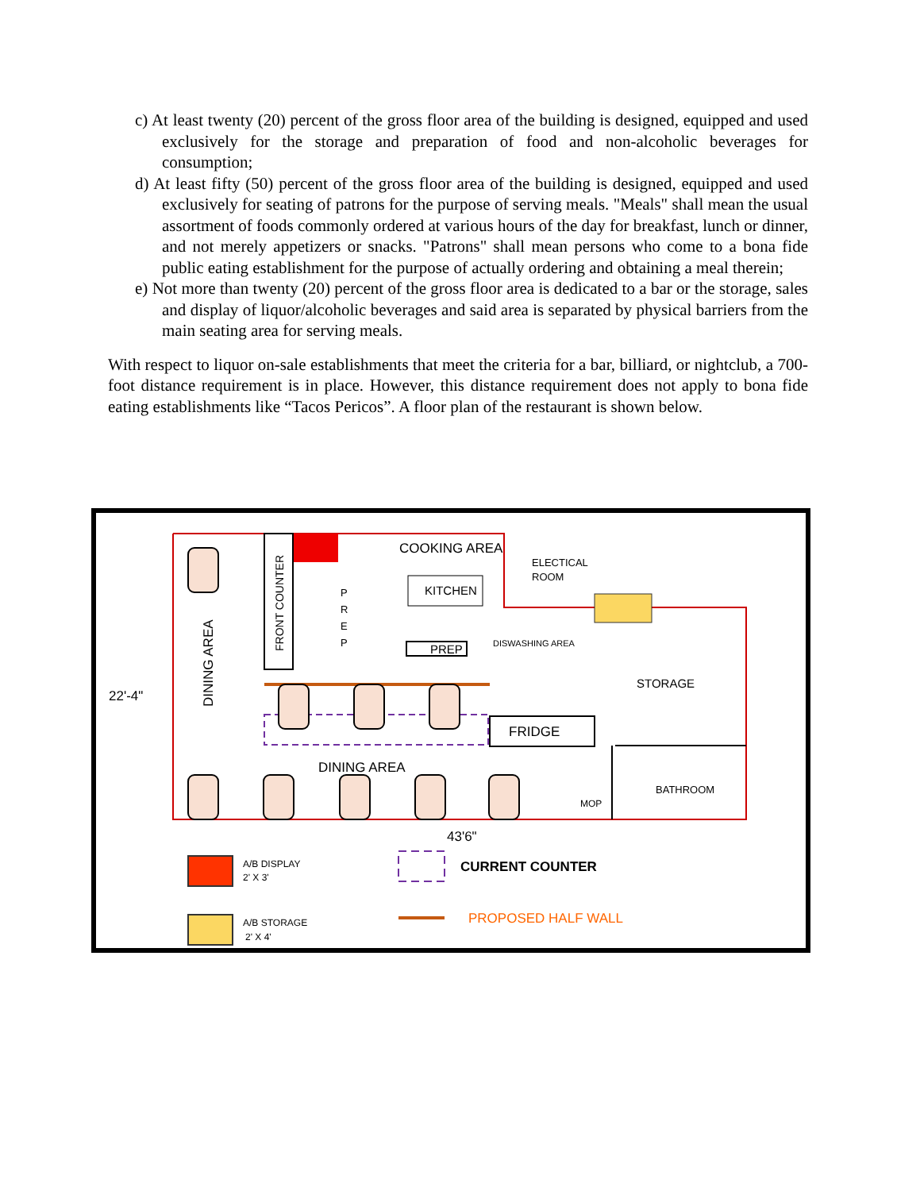c) At least twenty (20) percent of the gross floor area of the building is designed, equipped and used exclusively for the storage and preparation of food and non-alcoholic beverages for consumption;
d) At least fifty (50) percent of the gross floor area of the building is designed, equipped and used exclusively for seating of patrons for the purpose of serving meals. "Meals" shall mean the usual assortment of foods commonly ordered at various hours of the day for breakfast, lunch or dinner, and not merely appetizers or snacks. "Patrons" shall mean persons who come to a bona fide public eating establishment for the purpose of actually ordering and obtaining a meal therein;
e) Not more than twenty (20) percent of the gross floor area is dedicated to a bar or the storage, sales and display of liquor/alcoholic beverages and said area is separated by physical barriers from the main seating area for serving meals.
With respect to liquor on-sale establishments that meet the criteria for a bar, billiard, or nightclub, a 700-foot distance requirement is in place. However, this distance requirement does not apply to bona fide eating establishments like “Tacos Pericos”. A floor plan of the restaurant is shown below.
COOKING AREA
ELECTICAL
ROOM
KITCHEN
PREP
DISWASHING AREA
P
R
E
P
FRONT COUNTER
DINING AREA
22'-4"
STORAGE
FRIDGE
DINING AREA
BATHROOM
MOP
43'6"
A/B DISPLAY
2' X 3'
A/B STORAGE
2' X 4'
CURRENT COUNTER
PROPOSED HALF WALL